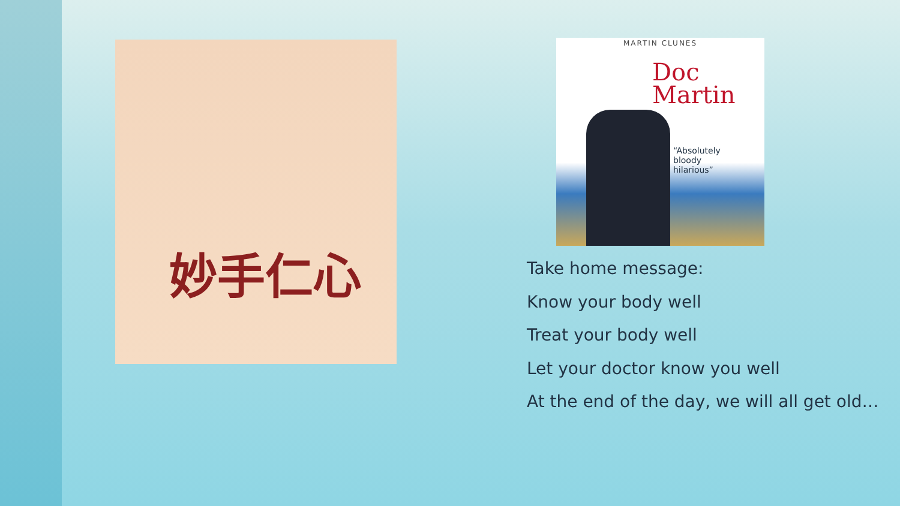妙手仁心
MARTIN CLUNES
Doc
Martin
“Absolutely
bloody
hilarious”
Take home message:
Know your body well
Treat your body well
Let your doctor know you well
At the end of the day, we will all get old…